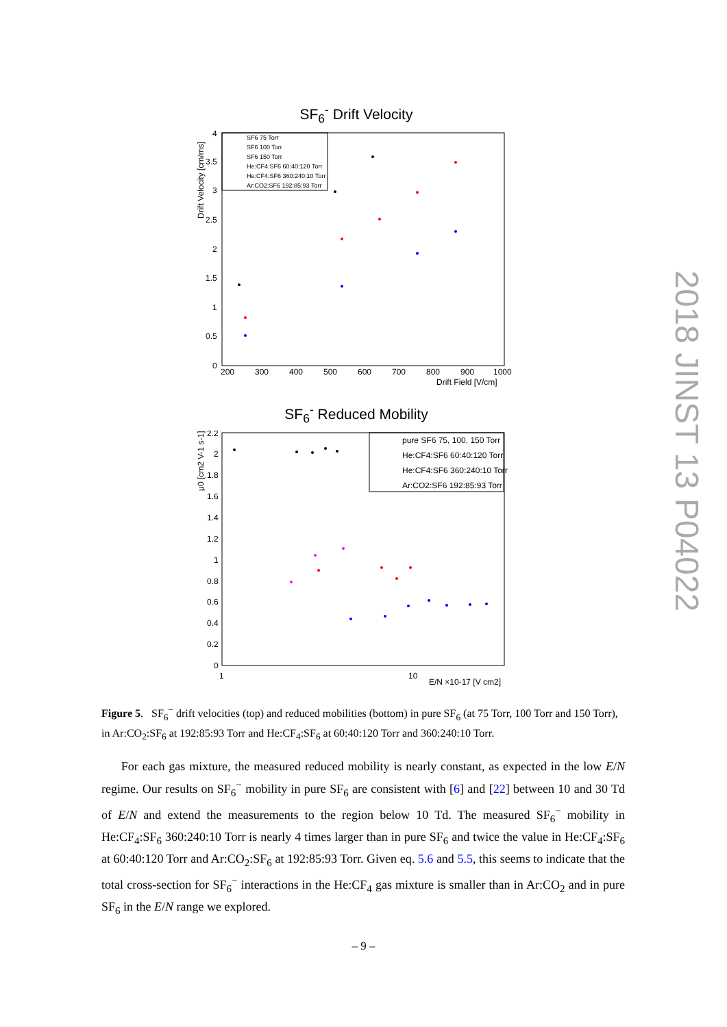SF<sub>6</sub><sup>-</sup> Drift Velocity
SF6 75 Torr
SF6 100 Torr
SF6 150 Torr
He:CF4:SF6 60:40:120 Torr
He:CF4:SF6 360:240:10 Torr
Ar:CO2:SF6 192:85:93 Torr
4
3.5
3
2.5
2
1.5
1
0.5
0
200
300
400
500
600
700
800
900
1000
Drift Field [V/cm]
Drift Velocity [cm/ms]
SF<sub>6</sub><sup>-</sup> Reduced Mobility
pure SF6 75, 100, 150 Torr
He:CF4:SF6 60:40:120 Torr
He:CF4:SF6 360:240:10 Torr
Ar:CO2:SF6 192:85:93 Torr
2.2
2
1.8
1.6
1.4
1.2
1
0.8
0.6
0.4
0.2
0
1
10
E/N ×10-17 [V cm2]
μ0 [cm2 V-1 s-1]
2018 JINST 13 P04022
Figure 5. SF<sub>6</sub><sup>−</sup> drift velocities (top) and reduced mobilities (bottom) in pure SF<sub>6</sub> (at 75 Torr, 100 Torr and 150 Torr), in Ar:CO<sub>2</sub>:SF<sub>6</sub> at 192:85:93 Torr and He:CF<sub>4</sub>:SF<sub>6</sub> at 60:40:120 Torr and 360:240:10 Torr.
For each gas mixture, the measured reduced mobility is nearly constant, as expected in the low E/N regime. Our results on SF<sub>6</sub><sup>−</sup> mobility in pure SF<sub>6</sub> are consistent with [6] and [22] between 10 and 30 Td of E/N and extend the measurements to the region below 10 Td. The measured SF<sub>6</sub><sup>−</sup> mobility in He:CF<sub>4</sub>:SF<sub>6</sub> 360:240:10 Torr is nearly 4 times larger than in pure SF<sub>6</sub> and twice the value in He:CF<sub>4</sub>:SF<sub>6</sub> at 60:40:120 Torr and Ar:CO<sub>2</sub>:SF<sub>6</sub> at 192:85:93 Torr. Given eq. 5.6 and 5.5, this seems to indicate that the total cross-section for SF<sub>6</sub><sup>−</sup> interactions in the He:CF<sub>4</sub> gas mixture is smaller than in Ar:CO<sub>2</sub> and in pure SF<sub>6</sub> in the E/N range we explored.
– 9 –